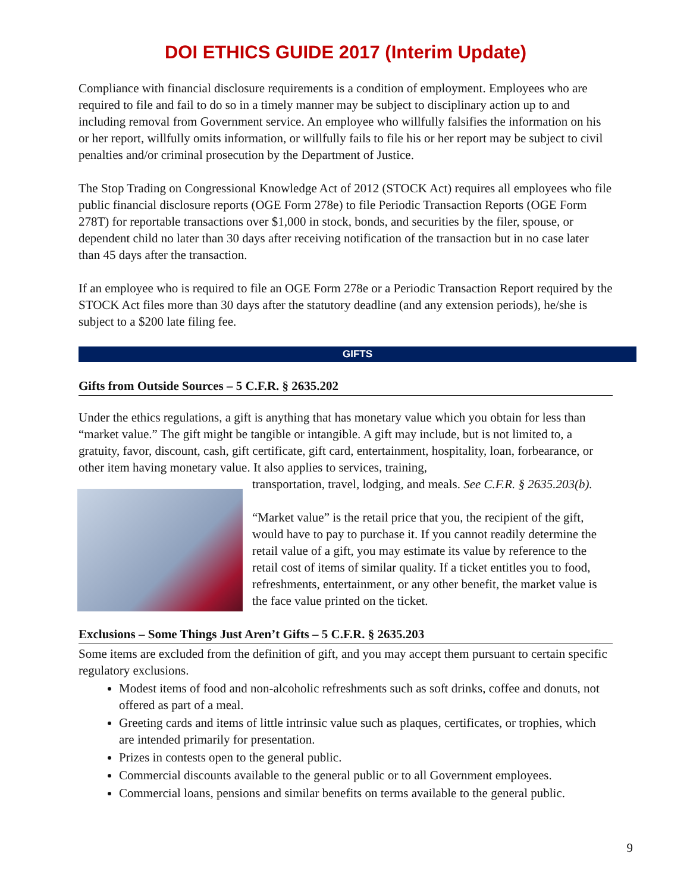DOI ETHICS GUIDE 2017 (Interim Update)
Compliance with financial disclosure requirements is a condition of employment. Employees who are required to file and fail to do so in a timely manner may be subject to disciplinary action up to and including removal from Government service. An employee who willfully falsifies the information on his or her report, willfully omits information, or willfully fails to file his or her report may be subject to civil penalties and/or criminal prosecution by the Department of Justice.
The Stop Trading on Congressional Knowledge Act of 2012 (STOCK Act) requires all employees who file public financial disclosure reports (OGE Form 278e) to file Periodic Transaction Reports (OGE Form 278T) for reportable transactions over $1,000 in stock, bonds, and securities by the filer, spouse, or dependent child no later than 30 days after receiving notification of the transaction but in no case later than 45 days after the transaction.
If an employee who is required to file an OGE Form 278e or a Periodic Transaction Report required by the STOCK Act files more than 30 days after the statutory deadline (and any extension periods), he/she is subject to a $200 late filing fee.
GIFTS
Gifts from Outside Sources – 5 C.F.R. § 2635.202
Under the ethics regulations, a gift is anything that has monetary value which you obtain for less than “market value.” The gift might be tangible or intangible. A gift may include, but is not limited to, a gratuity, favor, discount, cash, gift certificate, gift card, entertainment, hospitality, loan, forbearance, or other item having monetary value. It also applies to services, training,
transportation, travel, lodging, and meals. See C.F.R. § 2635.203(b).
“Market value” is the retail price that you, the recipient of the gift, would have to pay to purchase it. If you cannot readily determine the retail value of a gift, you may estimate its value by reference to the retail cost of items of similar quality. If a ticket entitles you to food, refreshments, entertainment, or any other benefit, the market value is the face value printed on the ticket.
Exclusions – Some Things Just Aren’t Gifts – 5 C.F.R. § 2635.203
Some items are excluded from the definition of gift, and you may accept them pursuant to certain specific regulatory exclusions.
Modest items of food and non-alcoholic refreshments such as soft drinks, coffee and donuts, not offered as part of a meal.
Greeting cards and items of little intrinsic value such as plaques, certificates, or trophies, which are intended primarily for presentation.
Prizes in contests open to the general public.
Commercial discounts available to the general public or to all Government employees.
Commercial loans, pensions and similar benefits on terms available to the general public.
9